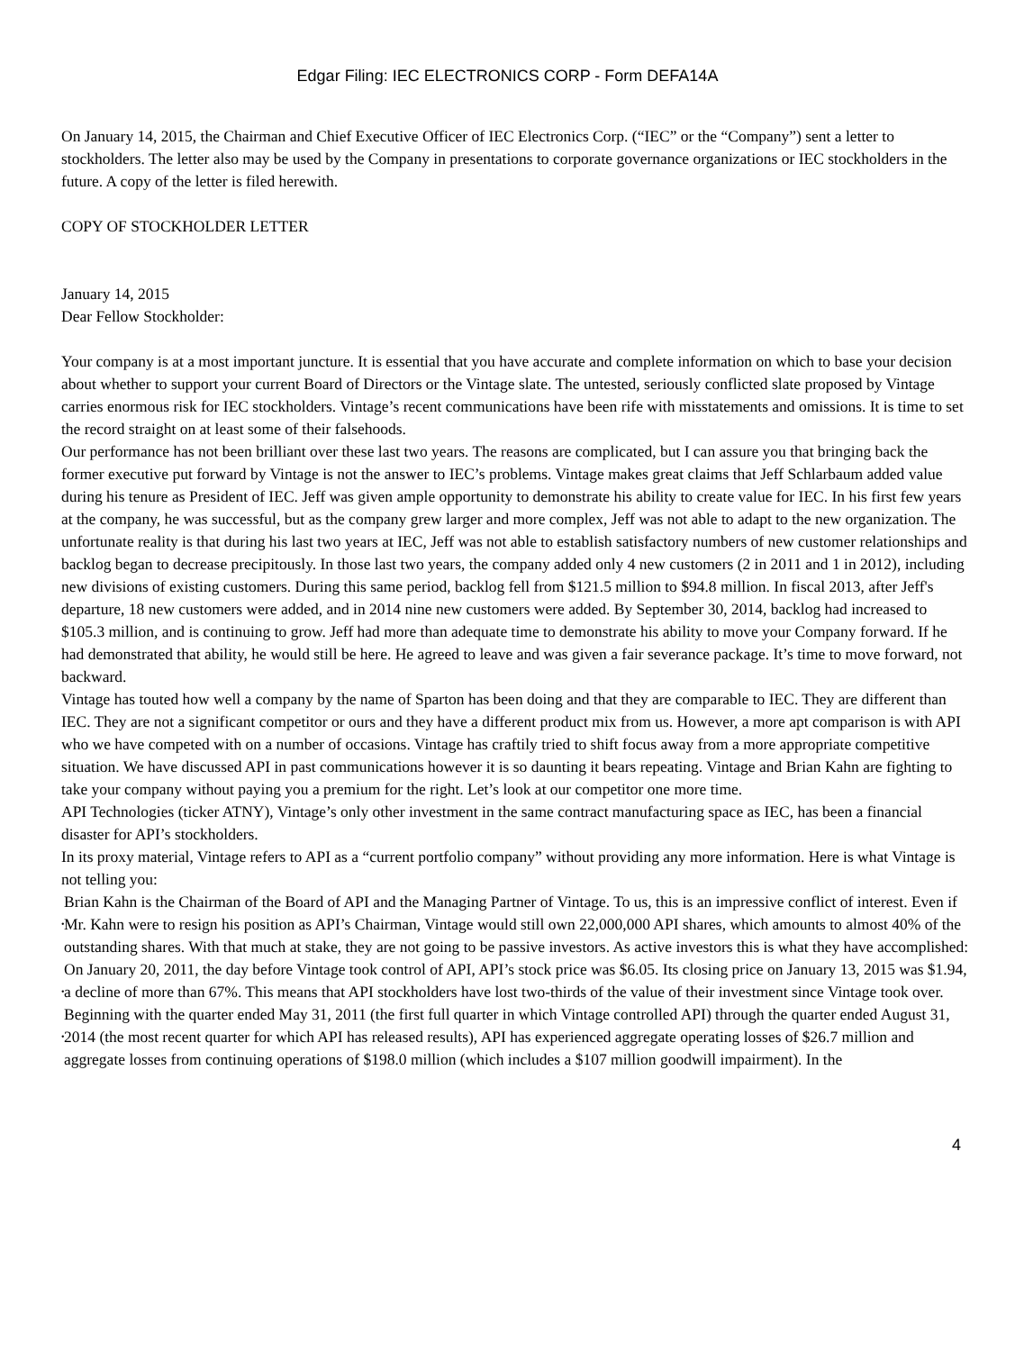Edgar Filing: IEC ELECTRONICS CORP - Form DEFA14A
On January 14, 2015, the Chairman and Chief Executive Officer of IEC Electronics Corp. (“IEC” or the “Company”) sent a letter to stockholders. The letter also may be used by the Company in presentations to corporate governance organizations or IEC stockholders in the future. A copy of the letter is filed herewith.
COPY OF STOCKHOLDER LETTER
January 14, 2015
Dear Fellow Stockholder:
Your company is at a most important juncture. It is essential that you have accurate and complete information on which to base your decision about whether to support your current Board of Directors or the Vintage slate. The untested, seriously conflicted slate proposed by Vintage carries enormous risk for IEC stockholders. Vintage’s recent communications have been rife with misstatements and omissions. It is time to set the record straight on at least some of their falsehoods.
Our performance has not been brilliant over these last two years. The reasons are complicated, but I can assure you that bringing back the former executive put forward by Vintage is not the answer to IEC’s problems. Vintage makes great claims that Jeff Schlarbaum added value during his tenure as President of IEC. Jeff was given ample opportunity to demonstrate his ability to create value for IEC. In his first few years at the company, he was successful, but as the company grew larger and more complex, Jeff was not able to adapt to the new organization. The unfortunate reality is that during his last two years at IEC, Jeff was not able to establish satisfactory numbers of new customer relationships and backlog began to decrease precipitously. In those last two years, the company added only 4 new customers (2 in 2011 and 1 in 2012), including new divisions of existing customers. During this same period, backlog fell from $121.5 million to $94.8 million. In fiscal 2013, after Jeff's departure, 18 new customers were added, and in 2014 nine new customers were added. By September 30, 2014, backlog had increased to $105.3 million, and is continuing to grow. Jeff had more than adequate time to demonstrate his ability to move your Company forward. If he had demonstrated that ability, he would still be here. He agreed to leave and was given a fair severance package. It’s time to move forward, not backward.
Vintage has touted how well a company by the name of Sparton has been doing and that they are comparable to IEC. They are different than IEC. They are not a significant competitor or ours and they have a different product mix from us. However, a more apt comparison is with API who we have competed with on a number of occasions. Vintage has craftily tried to shift focus away from a more appropriate competitive situation. We have discussed API in past communications however it is so daunting it bears repeating. Vintage and Brian Kahn are fighting to take your company without paying you a premium for the right. Let’s look at our competitor one more time.
API Technologies (ticker ATNY), Vintage’s only other investment in the same contract manufacturing space as IEC, has been a financial disaster for API’s stockholders.
In its proxy material, Vintage refers to API as a “current portfolio company” without providing any more information. Here is what Vintage is not telling you:
•
Brian Kahn is the Chairman of the Board of API and the Managing Partner of Vintage. To us, this is an impressive conflict of interest. Even if Mr. Kahn were to resign his position as API’s Chairman, Vintage would still own 22,000,000 API shares, which amounts to almost 40% of the outstanding shares. With that much at stake, they are not going to be passive investors. As active investors this is what they have accomplished:
•
On January 20, 2011, the day before Vintage took control of API, API’s stock price was $6.05. Its closing price on January 13, 2015 was $1.94, a decline of more than 67%. This means that API stockholders have lost two-thirds of the value of their investment since Vintage took over.
•
Beginning with the quarter ended May 31, 2011 (the first full quarter in which Vintage controlled API) through the quarter ended August 31, 2014 (the most recent quarter for which API has released results), API has experienced aggregate operating losses of $26.7 million and aggregate losses from continuing operations of $198.0 million (which includes a $107 million goodwill impairment). In the
4